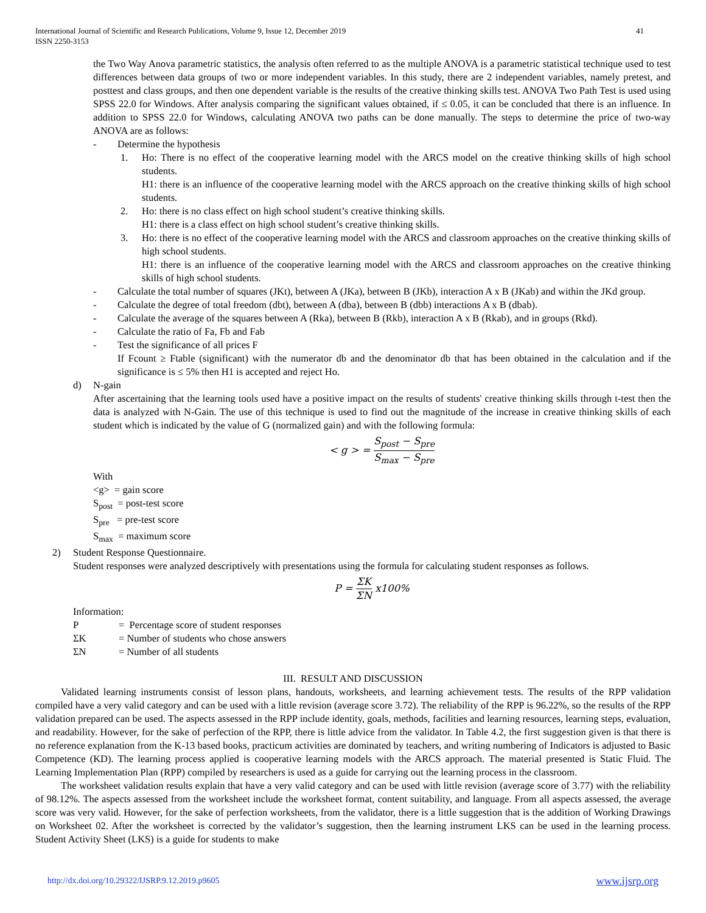International Journal of Scientific and Research Publications, Volume 9, Issue 12, December 2019
ISSN 2250-3153 41
the Two Way Anova parametric statistics, the analysis often referred to as the multiple ANOVA is a parametric statistical technique used to test differences between data groups of two or more independent variables. In this study, there are 2 independent variables, namely pretest, and posttest and class groups, and then one dependent variable is the results of the creative thinking skills test. ANOVA Two Path Test is used using SPSS 22.0 for Windows. After analysis comparing the significant values obtained, if ≤ 0.05, it can be concluded that there is an influence. In addition to SPSS 22.0 for Windows, calculating ANOVA two paths can be done manually. The steps to determine the price of two-way ANOVA are as follows:
- Determine the hypothesis
1. Ho: There is no effect of the cooperative learning model with the ARCS model on the creative thinking skills of high school students.
H1: there is an influence of the cooperative learning model with the ARCS approach on the creative thinking skills of high school students.
2. Ho: there is no class effect on high school student’s creative thinking skills.
H1: there is a class effect on high school student’s creative thinking skills.
3. Ho: there is no effect of the cooperative learning model with the ARCS and classroom approaches on the creative thinking skills of high school students.
H1: there is an influence of the cooperative learning model with the ARCS and classroom approaches on the creative thinking skills of high school students.
- Calculate the total number of squares (JKt), between A (JKa), between B (JKb), interaction A x B (JKab) and within the JKd group.
- Calculate the degree of total freedom (dbt), between A (dba), between B (dbb) interactions A x B (dbab).
- Calculate the average of the squares between A (Rka), between B (Rkb), interaction A x B (Rkab), and in groups (Rkd).
- Calculate the ratio of Fa, Fb and Fab
- Test the significance of all prices F
If Fcount ≥ Ftable (significant) with the numerator db and the denominator db that has been obtained in the calculation and if the significance is ≤ 5% then H1 is accepted and reject Ho.
d) N-gain
After ascertaining that the learning tools used have a positive impact on the results of students' creative thinking skills through t-test then the data is analyzed with N-Gain. The use of this technique is used to find out the magnitude of the increase in creative thinking skills of each student which is indicated by the value of G (normalized gain) and with the following formula:
< g > = S<sub>post</sub> − S<sub>pre</sub> S<sub>max</sub> − S<sub>pre</sub>
With
<g> = gain score
S<sub>post</sub> = post-test score
S<sub>pre</sub> = pre-test score
S<sub>max</sub> = maximum score
2) Student Response Questionnaire.
Student responses were analyzed descriptively with presentations using the formula for calculating student responses as follows.
P = ΣK ΣN x100%
Information:
| P | = Percentage score of student responses |
| ΣK | = Number of students who chose answers |
| ΣN | = Number of all students |
III. RESULT AND DISCUSSION
Validated learning instruments consist of lesson plans, handouts, worksheets, and learning achievement tests. The results of the RPP validation compiled have a very valid category and can be used with a little revision (average score 3.72). The reliability of the RPP is 96.22%, so the results of the RPP validation prepared can be used. The aspects assessed in the RPP include identity, goals, methods, facilities and learning resources, learning steps, evaluation, and readability. However, for the sake of perfection of the RPP, there is little advice from the validator. In Table 4.2, the first suggestion given is that there is no reference explanation from the K-13 based books, practicum activities are dominated by teachers, and writing numbering of Indicators is adjusted to Basic Competence (KD). The learning process applied is cooperative learning models with the ARCS approach. The material presented is Static Fluid. The Learning Implementation Plan (RPP) compiled by researchers is used as a guide for carrying out the learning process in the classroom.
The worksheet validation results explain that have a very valid category and can be used with little revision (average score of 3.77) with the reliability of 98.12%. The aspects assessed from the worksheet include the worksheet format, content suitability, and language. From all aspects assessed, the average score was very valid. However, for the sake of perfection worksheets, from the validator, there is a little suggestion that is the addition of Working Drawings on Worksheet 02. After the worksheet is corrected by the validator’s suggestion, then the learning instrument LKS can be used in the learning process. Student Activity Sheet (LKS) is a guide for students to make
http://dx.doi.org/10.29322/IJSRP.9.12.2019.p9605 www.ijsrp.org